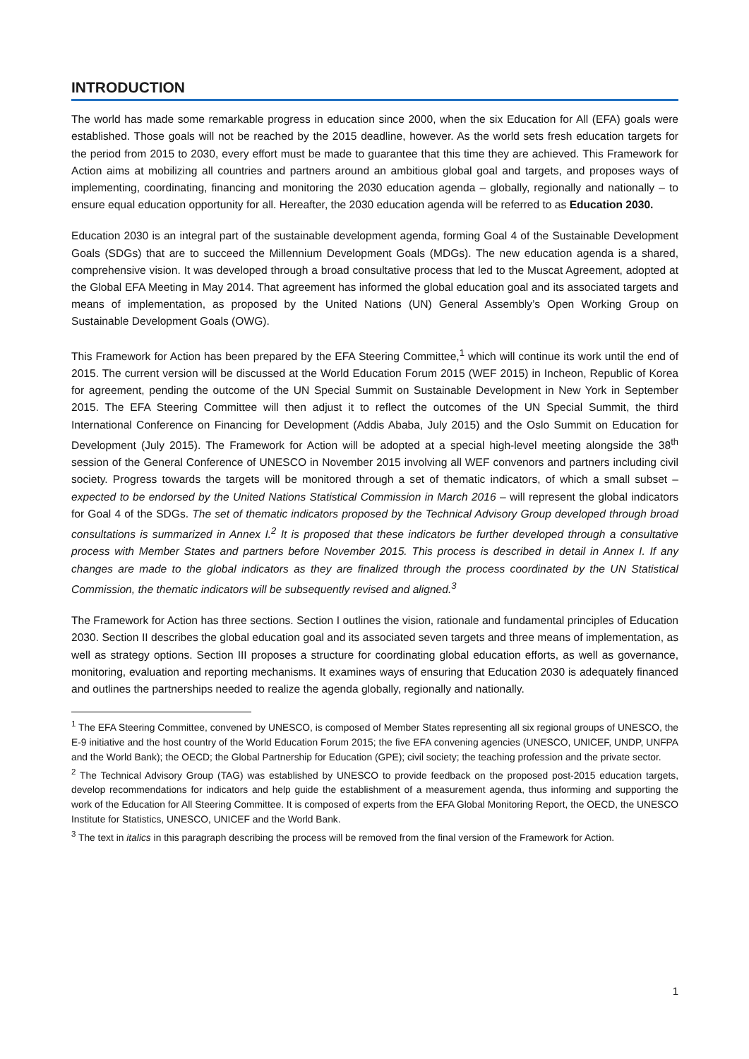INTRODUCTION
The world has made some remarkable progress in education since 2000, when the six Education for All (EFA) goals were established. Those goals will not be reached by the 2015 deadline, however. As the world sets fresh education targets for the period from 2015 to 2030, every effort must be made to guarantee that this time they are achieved. This Framework for Action aims at mobilizing all countries and partners around an ambitious global goal and targets, and proposes ways of implementing, coordinating, financing and monitoring the 2030 education agenda – globally, regionally and nationally – to ensure equal education opportunity for all. Hereafter, the 2030 education agenda will be referred to as Education 2030.
Education 2030 is an integral part of the sustainable development agenda, forming Goal 4 of the Sustainable Development Goals (SDGs) that are to succeed the Millennium Development Goals (MDGs). The new education agenda is a shared, comprehensive vision. It was developed through a broad consultative process that led to the Muscat Agreement, adopted at the Global EFA Meeting in May 2014. That agreement has informed the global education goal and its associated targets and means of implementation, as proposed by the United Nations (UN) General Assembly’s Open Working Group on Sustainable Development Goals (OWG).
This Framework for Action has been prepared by the EFA Steering Committee,<sup>1</sup> which will continue its work until the end of 2015. The current version will be discussed at the World Education Forum 2015 (WEF 2015) in Incheon, Republic of Korea for agreement, pending the outcome of the UN Special Summit on Sustainable Development in New York in September 2015. The EFA Steering Committee will then adjust it to reflect the outcomes of the UN Special Summit, the third International Conference on Financing for Development (Addis Ababa, July 2015) and the Oslo Summit on Education for Development (July 2015). The Framework for Action will be adopted at a special high-level meeting alongside the 38<sup>th</sup> session of the General Conference of UNESCO in November 2015 involving all WEF convenors and partners including civil society. Progress towards the targets will be monitored through a set of thematic indicators, of which a small subset – expected to be endorsed by the United Nations Statistical Commission in March 2016 – will represent the global indicators for Goal 4 of the SDGs. The set of thematic indicators proposed by the Technical Advisory Group developed through broad consultations is summarized in Annex I.<sup>2</sup> It is proposed that these indicators be further developed through a consultative process with Member States and partners before November 2015. This process is described in detail in Annex I. If any changes are made to the global indicators as they are finalized through the process coordinated by the UN Statistical Commission, the thematic indicators will be subsequently revised and aligned.<sup>3</sup>
The Framework for Action has three sections. Section I outlines the vision, rationale and fundamental principles of Education 2030. Section II describes the global education goal and its associated seven targets and three means of implementation, as well as strategy options. Section III proposes a structure for coordinating global education efforts, as well as governance, monitoring, evaluation and reporting mechanisms. It examines ways of ensuring that Education 2030 is adequately financed and outlines the partnerships needed to realize the agenda globally, regionally and nationally.
<sup>1</sup> The EFA Steering Committee, convened by UNESCO, is composed of Member States representing all six regional groups of UNESCO, the E-9 initiative and the host country of the World Education Forum 2015; the five EFA convening agencies (UNESCO, UNICEF, UNDP, UNFPA and the World Bank); the OECD; the Global Partnership for Education (GPE); civil society; the teaching profession and the private sector.
<sup>2</sup> The Technical Advisory Group (TAG) was established by UNESCO to provide feedback on the proposed post-2015 education targets, develop recommendations for indicators and help guide the establishment of a measurement agenda, thus informing and supporting the work of the Education for All Steering Committee. It is composed of experts from the EFA Global Monitoring Report, the OECD, the UNESCO Institute for Statistics, UNESCO, UNICEF and the World Bank.
<sup>3</sup> The text in italics in this paragraph describing the process will be removed from the final version of the Framework for Action.
1